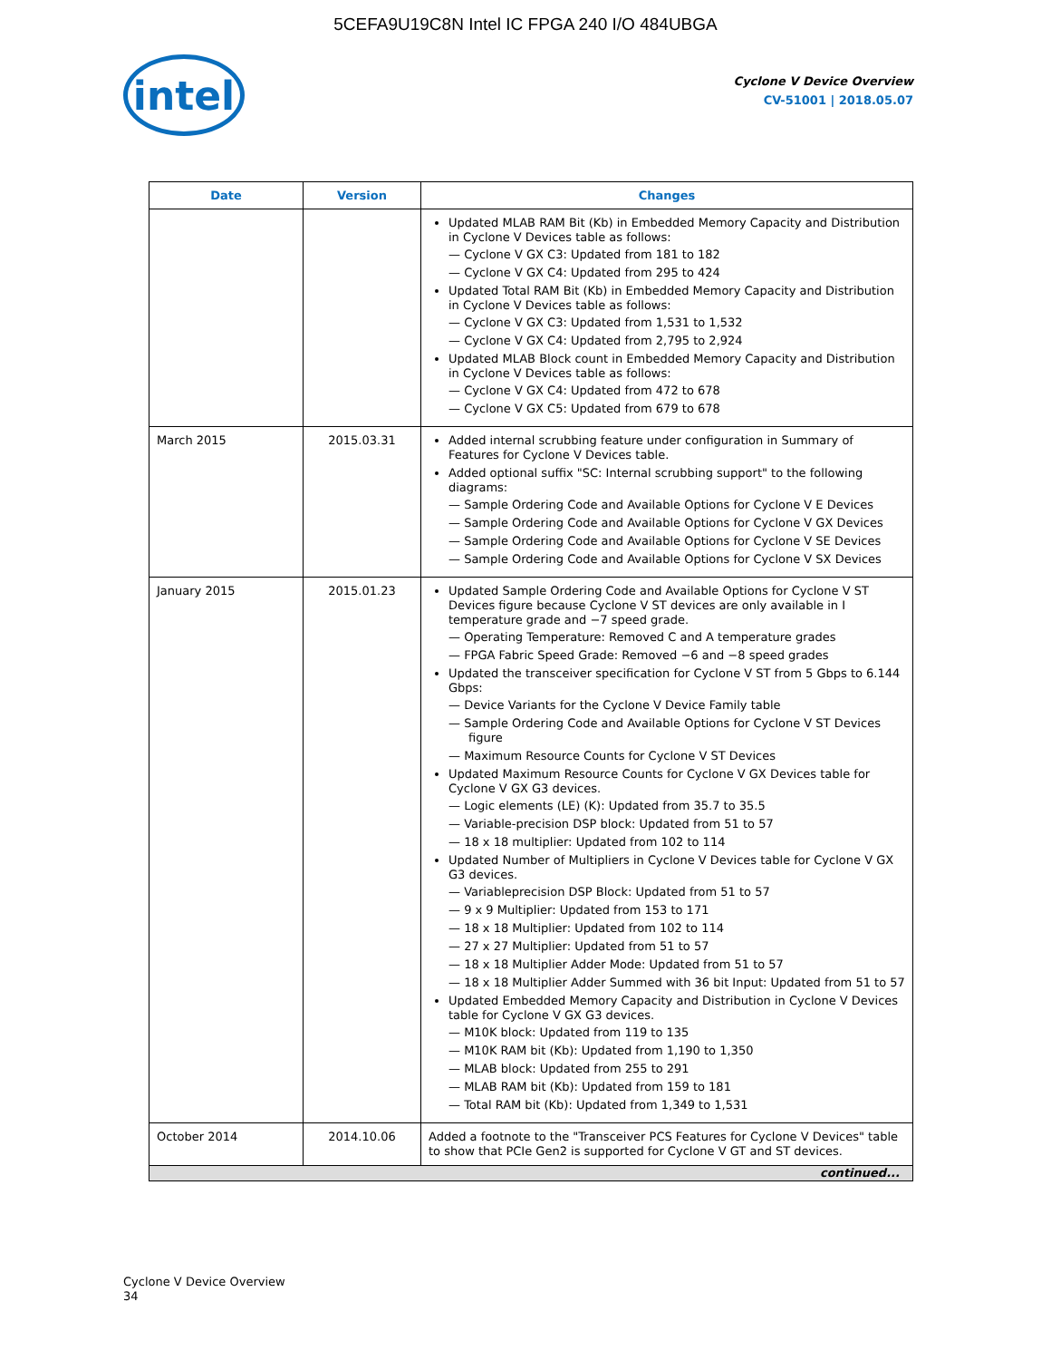5CEFA9U19C8N Intel IC FPGA 240 I/O 484UBGA
intel
Cyclone V Device Overview
CV-51001 | 2018.05.07
| Date | Version | Changes |
| --- | --- | --- |
| | | Updated MLAB RAM Bit (Kb) in Embedded Memory Capacity and Distribution in Cyclone V Devices table as follows: — Cyclone V GX C3: Updated from 181 to 182 — Cyclone V GX C4: Updated from 295 to 424 Updated Total RAM Bit (Kb) in Embedded Memory Capacity and Distribution in Cyclone V Devices table as follows: — Cyclone V GX C3: Updated from 1,531 to 1,532 — Cyclone V GX C4: Updated from 2,795 to 2,924 Updated MLAB Block count in Embedded Memory Capacity and Distribution in Cyclone V Devices table as follows: — Cyclone V GX C4: Updated from 472 to 678 — Cyclone V GX C5: Updated from 679 to 678 |
| March 2015 | 2015.03.31 | Added internal scrubbing feature under configuration in Summary of Features for Cyclone V Devices table. Added optional suffix "SC: Internal scrubbing support" to the following diagrams: — Sample Ordering Code and Available Options for Cyclone V E Devices — Sample Ordering Code and Available Options for Cyclone V GX Devices — Sample Ordering Code and Available Options for Cyclone V SE Devices — Sample Ordering Code and Available Options for Cyclone V SX Devices |
| January 2015 | 2015.01.23 | Updated Sample Ordering Code and Available Options for Cyclone V ST Devices figure because Cyclone V ST devices are only available in I temperature grade and −7 speed grade. — Operating Temperature: Removed C and A temperature grades — FPGA Fabric Speed Grade: Removed −6 and −8 speed grades Updated the transceiver specification for Cyclone V ST from 5 Gbps to 6.144 Gbps: — Device Variants for the Cyclone V Device Family table — Sample Ordering Code and Available Options for Cyclone V ST Devices figure — Maximum Resource Counts for Cyclone V ST Devices Updated Maximum Resource Counts for Cyclone V GX Devices table for Cyclone V GX G3 devices. — Logic elements (LE) (K): Updated from 35.7 to 35.5 — Variable-precision DSP block: Updated from 51 to 57 — 18 x 18 multiplier: Updated from 102 to 114 Updated Number of Multipliers in Cyclone V Devices table for Cyclone V GX G3 devices. — Variableprecision DSP Block: Updated from 51 to 57 — 9 x 9 Multiplier: Updated from 153 to 171 — 18 x 18 Multiplier: Updated from 102 to 114 — 27 x 27 Multiplier: Updated from 51 to 57 — 18 x 18 Multiplier Adder Mode: Updated from 51 to 57 — 18 x 18 Multiplier Adder Summed with 36 bit Input: Updated from 51 to 57 Updated Embedded Memory Capacity and Distribution in Cyclone V Devices table for Cyclone V GX G3 devices. — M10K block: Updated from 119 to 135 — M10K RAM bit (Kb): Updated from 1,190 to 1,350 — MLAB block: Updated from 255 to 291 — MLAB RAM bit (Kb): Updated from 159 to 181 — Total RAM bit (Kb): Updated from 1,349 to 1,531 |
| October 2014 | 2014.10.06 | Added a footnote to the "Transceiver PCS Features for Cyclone V Devices" table to show that PCIe Gen2 is supported for Cyclone V GT and ST devices. |
| continued... | | |
Cyclone V Device Overview
34